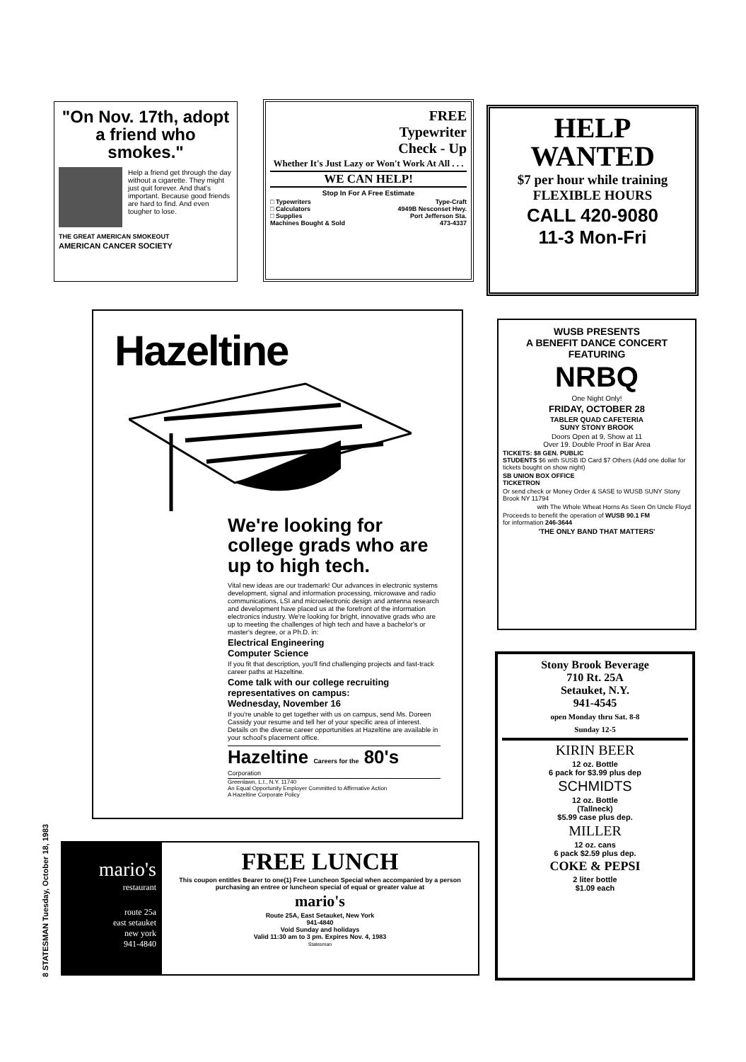8 STATESMAN Tuesday, October 18, 1983
"On Nov. 17th, adopt a friend who smokes."
Help a friend get through the day without a cigarette. They might just quit forever. And that's important. Because good friends are hard to find. And even tougher to lose.
THE GREAT AMERICAN SMOKEOUT
AMERICAN CANCER SOCIETY
FREE
Typewriter
Check - Up
Whether It's Just Lazy or Won't Work At All . . .
WE CAN HELP!
Stop In For A Free Estimate
□ Typewriters
□ Calculators
□ Supplies
Machines Bought & Sold
Type-Craft
4949B Nesconset Hwy.
Port Jefferson Sta.
473-4337
HELP
WANTED
$7 per hour while training
FLEXIBLE HOURS
CALL 420-9080
11-3 Mon-Fri
Hazeltine
We're looking for college grads who are up to high tech.
Vital new ideas are our trademark! Our advances in electronic systems development, signal and information processing, microwave and radio communications, LSI and microelectronic design and antenna research and development have placed us at the forefront of the information electronics industry. We're looking for bright, innovative grads who are up to meeting the challenges of high tech and have a bachelor's or master's degree, or a Ph.D. in:
Electrical Engineering
Computer Science
If you fit that description, you'll find challenging projects and fast-track career paths at Hazeltine.
Come talk with our college recruiting representatives on campus:
Wednesday, November 16
If you're unable to get together with us on campus, send Ms. Doreen Cassidy your resume and tell her of your specific area of interest. Details on the diverse career opportunities at Hazeltine are available in your school's placement office.
Hazeltine Careers for the 80's
Corporation
Greenlawn, L.I., N.Y. 11740
An Equal Opportunity Employer Committed to Affirmative Action
A Hazeltine Corporate Policy
WUSB PRESENTS
A BENEFIT DANCE CONCERT
FEATURING
NRBQ
One Night Only!
FRIDAY, OCTOBER 28
TABLER QUAD CAFETERIA
SUNY STONY BROOK
Doors Open at 9, Show at 11
Over 19. Double Proof in Bar Area
TICKETS: $8 GEN. PUBLIC
STUDENTS $6 with SUSB ID Card $7 Others (Add one dollar for tickets bought on show night)
SB UNION BOX OFFICE
TICKETRON
Or send check or Money Order & SASE to WUSB SUNY Stony Brook NY 11794
with The Whole Wheat Horns As Seen On Uncle Floyd
Proceeds to benefit the operation of WUSB 90.1 FM
for information 246-3644
'THE ONLY BAND THAT MATTERS'
mario's
restaurant
route 25a
east setauket
new york
941-4840
FREE LUNCH
This coupon entitles Bearer to one(1) Free Luncheon Special when accompanied by a person purchasing an entree or luncheon special of equal or greater value at
mario's
Route 25A, East Setauket, New York
941-4840
Void Sunday and holidays
Valid 11:30 am to 3 pm. Expires Nov. 4, 1983
Statesman
Stony Brook Beverage
710 Rt. 25A
Setauket, N.Y.
941-4545
open Monday thru Sat. 8-8
Sunday 12-5
KIRIN BEER
12 oz. Bottle
6 pack for $3.99 plus dep
SCHMIDTS
12 oz. Bottle
(Tallneck)
$5.99 case plus dep.
MILLER
12 oz. cans
6 pack $2.59 plus dep.
COKE & PEPSI
2 liter bottle
$1.09 each